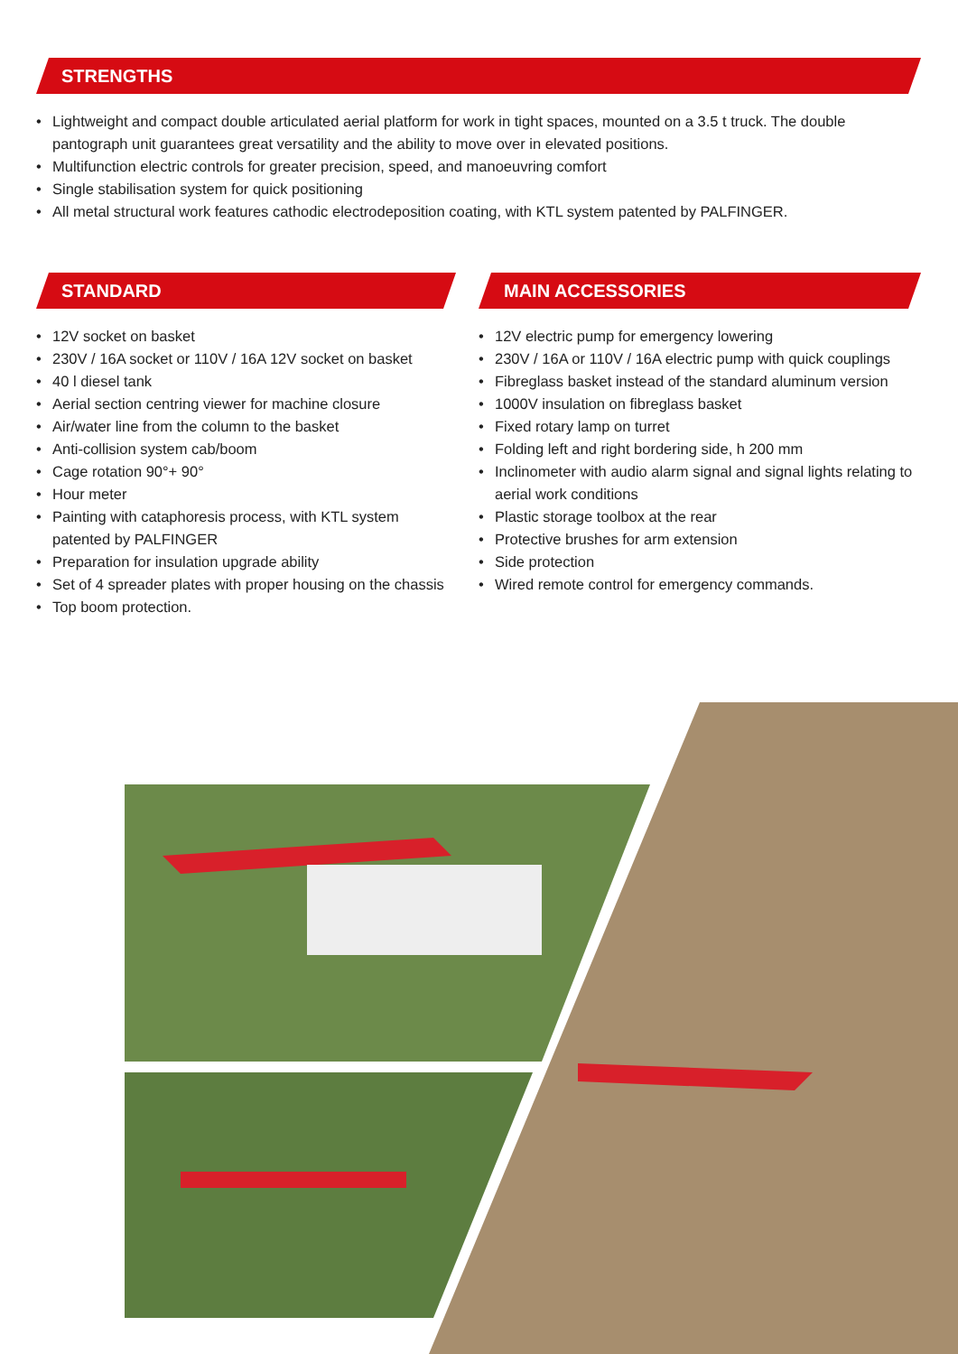STRENGTHS
• Lightweight and compact double articulated aerial platform for work in tight spaces, mounted on a 3.5 t truck. The double pantograph unit guarantees great versatility and the ability to move over in elevated positions.
• Multifunction electric controls for greater precision, speed, and manoeuvring comfort
• Single stabilisation system for quick positioning
• All metal structural work features cathodic electrodeposition coating, with KTL system patented by PALFINGER.
STANDARD
• 12V socket on basket
• 230V / 16A socket or 110V / 16A 12V socket on basket
• 40 l diesel tank
• Aerial section centring viewer for machine closure
• Air/water line from the column to the basket
• Anti-collision system cab/boom
• Cage rotation 90°+ 90°
• Hour meter
• Painting with cataphoresis process, with KTL system patented by PALFINGER
• Preparation for insulation upgrade ability
• Set of 4 spreader plates with proper housing on the chassis
• Top boom protection.
MAIN ACCESSORIES
• 12V electric pump for emergency lowering
• 230V / 16A or 110V / 16A electric pump with quick couplings
• Fibreglass basket instead of the standard aluminum version
• 1000V insulation on fibreglass basket
• Fixed rotary lamp on turret
• Folding left and right bordering side, h 200 mm
• Inclinometer with audio alarm signal and signal lights relating to aerial work conditions
• Plastic storage toolbox at the rear
• Protective brushes for arm extension
• Side protection
• Wired remote control for emergency commands.